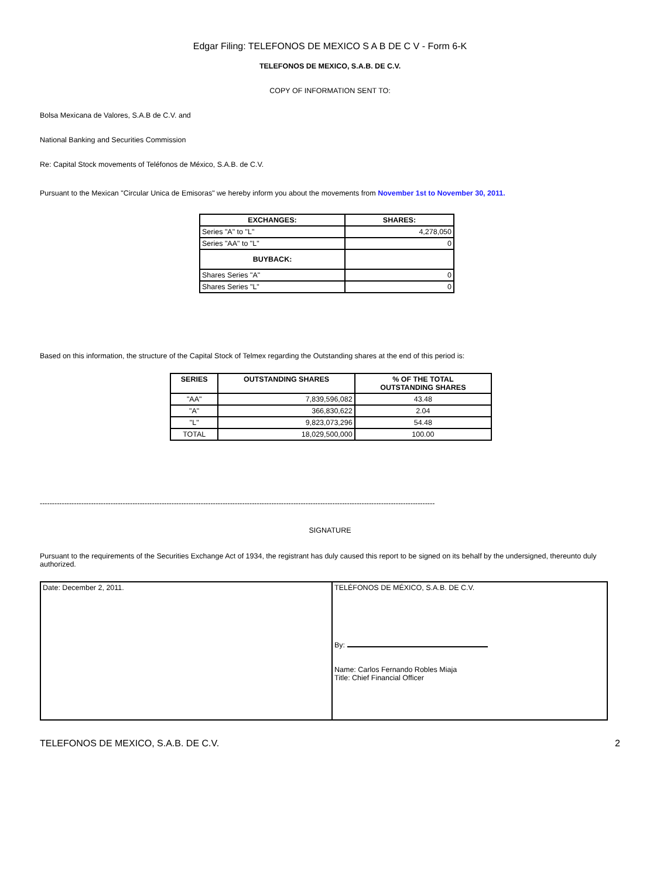Edgar Filing: TELEFONOS DE MEXICO S A B DE C V - Form 6-K
TELEFONOS DE MEXICO, S.A.B. DE C.V.
COPY OF INFORMATION SENT TO:
Bolsa Mexicana de Valores, S.A.B de C.V. and
National Banking and Securities Commission
Re: Capital Stock movements of Teléfonos de México, S.A.B. de C.V.
Pursuant to the Mexican "Circular Unica de Emisoras" we hereby inform you about the movements from November 1st to November 30, 2011.
| EXCHANGES: | SHARES: |
| --- | --- |
| Series "A" to "L" | 4,278,050 |
| Series "AA" to "L" | 0 |
| BUYBACK: | |
| Shares Series "A" | 0 |
| Shares Series "L" | 0 |
Based on this information, the structure of the Capital Stock of Telmex regarding the Outstanding shares at the end of this period is:
| SERIES | OUTSTANDING SHARES | % OF THE TOTAL OUTSTANDING SHARES |
| --- | --- | --- |
| "AA" | 7,839,596,082 | 43.48 |
| "A" | 366,830,622 | 2.04 |
| "L" | 9,823,073,296 | 54.48 |
| TOTAL | 18,029,500,000 | 100.00 |
------------------------------------------------------------------------------------------------------------------------------------------------------------------
SIGNATURE
Pursuant to the requirements of the Securities Exchange Act of 1934, the registrant has duly caused this report to be signed on its behalf by the undersigned, thereunto duly authorized.
| Date: December 2, 2011. | TELÉFONOS DE MÉXICO, S.A.B. DE C.V. By: Name: Carlos Fernando Robles Miaja Title: Chief Financial Officer |
TELEFONOS DE MEXICO, S.A.B. DE C.V. 2